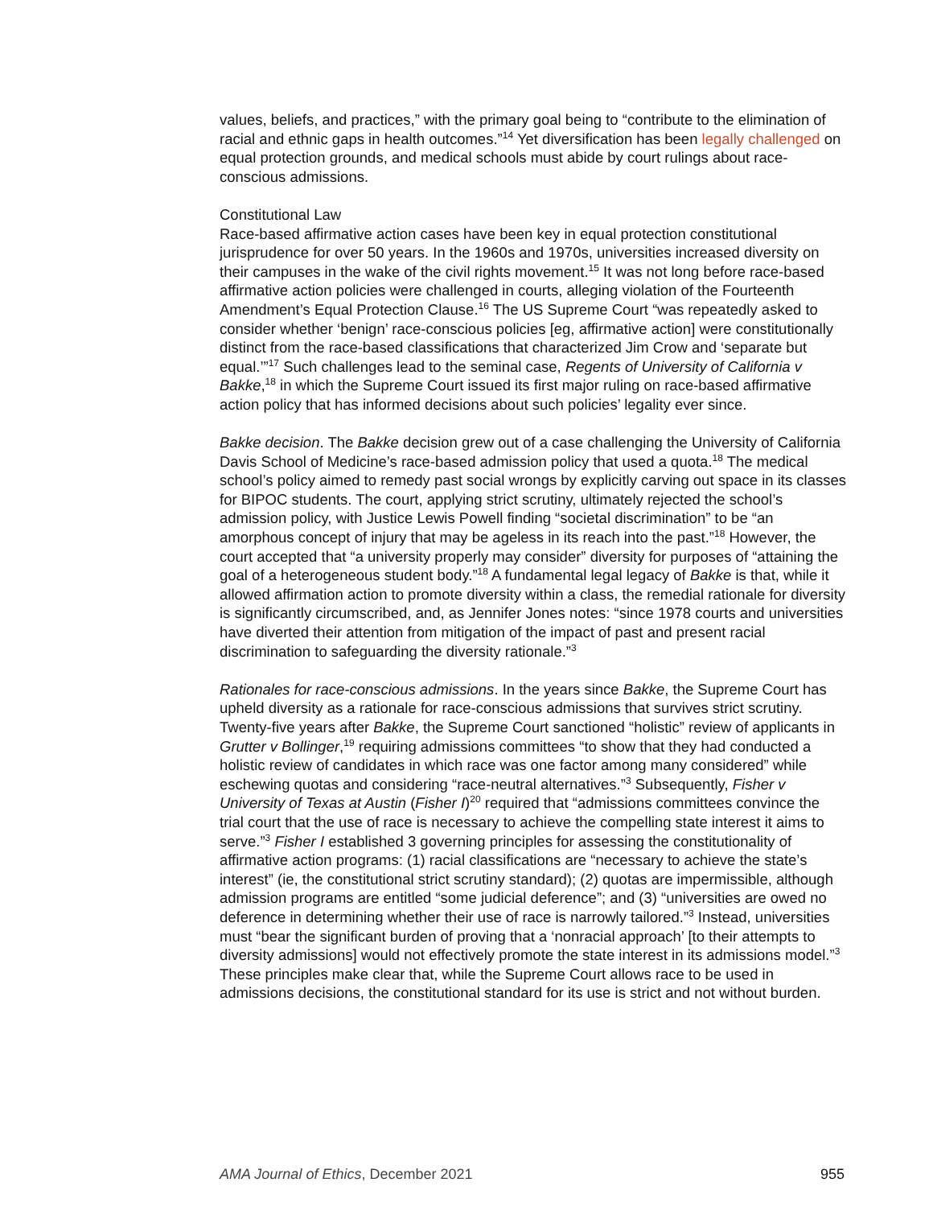values, beliefs, and practices,” with the primary goal being to “contribute to the elimination of racial and ethnic gaps in health outcomes.”<sup>14</sup> Yet diversification has been legally challenged on equal protection grounds, and medical schools must abide by court rulings about race-conscious admissions.
Constitutional Law
Race-based affirmative action cases have been key in equal protection constitutional jurisprudence for over 50 years. In the 1960s and 1970s, universities increased diversity on their campuses in the wake of the civil rights movement.<sup>15</sup> It was not long before race-based affirmative action policies were challenged in courts, alleging violation of the Fourteenth Amendment’s Equal Protection Clause.<sup>16</sup> The US Supreme Court “was repeatedly asked to consider whether ‘benign’ race-conscious policies [eg, affirmative action] were constitutionally distinct from the race-based classifications that characterized Jim Crow and ‘separate but equal.’”<sup>17</sup> Such challenges lead to the seminal case, Regents of University of California v Bakke,<sup>18</sup> in which the Supreme Court issued its first major ruling on race-based affirmative action policy that has informed decisions about such policies’ legality ever since.
Bakke decision. The Bakke decision grew out of a case challenging the University of California Davis School of Medicine’s race-based admission policy that used a quota.<sup>18</sup> The medical school’s policy aimed to remedy past social wrongs by explicitly carving out space in its classes for BIPOC students. The court, applying strict scrutiny, ultimately rejected the school’s admission policy, with Justice Lewis Powell finding “societal discrimination” to be “an amorphous concept of injury that may be ageless in its reach into the past.”<sup>18</sup> However, the court accepted that “a university properly may consider” diversity for purposes of “attaining the goal of a heterogeneous student body.”<sup>18</sup> A fundamental legal legacy of Bakke is that, while it allowed affirmation action to promote diversity within a class, the remedial rationale for diversity is significantly circumscribed, and, as Jennifer Jones notes: “since 1978 courts and universities have diverted their attention from mitigation of the impact of past and present racial discrimination to safeguarding the diversity rationale.”<sup>3</sup>
Rationales for race-conscious admissions. In the years since Bakke, the Supreme Court has upheld diversity as a rationale for race-conscious admissions that survives strict scrutiny. Twenty-five years after Bakke, the Supreme Court sanctioned “holistic” review of applicants in Grutter v Bollinger,<sup>19</sup> requiring admissions committees “to show that they had conducted a holistic review of candidates in which race was one factor among many considered” while eschewing quotas and considering “race-neutral alternatives.”<sup>3</sup> Subsequently, Fisher v University of Texas at Austin (Fisher I)<sup>20</sup> required that “admissions committees convince the trial court that the use of race is necessary to achieve the compelling state interest it aims to serve.”<sup>3</sup> Fisher I established 3 governing principles for assessing the constitutionality of affirmative action programs: (1) racial classifications are “necessary to achieve the state’s interest” (ie, the constitutional strict scrutiny standard); (2) quotas are impermissible, although admission programs are entitled “some judicial deference”; and (3) “universities are owed no deference in determining whether their use of race is narrowly tailored.”<sup>3</sup> Instead, universities must “bear the significant burden of proving that a ‘nonracial approach’ [to their attempts to diversity admissions] would not effectively promote the state interest in its admissions model.”<sup>3</sup> These principles make clear that, while the Supreme Court allows race to be used in admissions decisions, the constitutional standard for its use is strict and not without burden.
AMA Journal of Ethics, December 2021 955